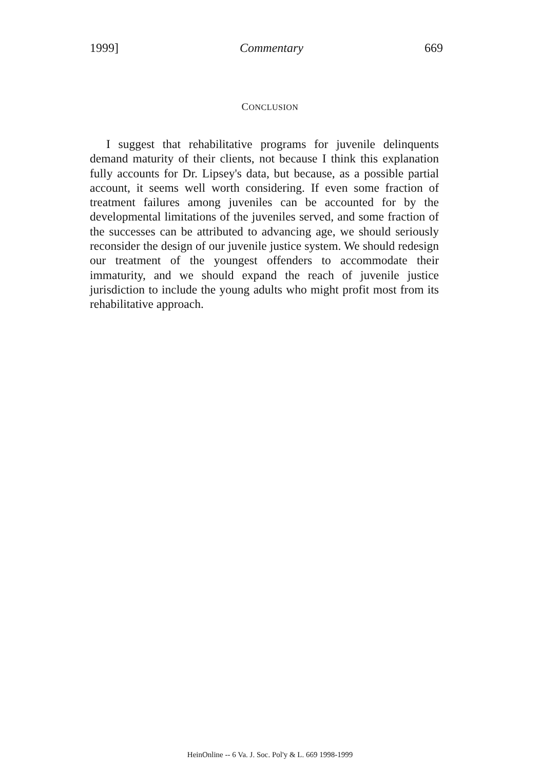1999] Commentary 669
CONCLUSION
I suggest that rehabilitative programs for juvenile delinquents demand maturity of their clients, not because I think this explanation fully accounts for Dr. Lipsey's data, but because, as a possible partial account, it seems well worth considering. If even some fraction of treatment failures among juveniles can be accounted for by the developmental limitations of the juveniles served, and some fraction of the successes can be attributed to advancing age, we should seriously reconsider the design of our juvenile justice system. We should redesign our treatment of the youngest offenders to accommodate their immaturity, and we should expand the reach of juvenile justice jurisdiction to include the young adults who might profit most from its rehabilitative approach.
HeinOnline -- 6 Va. J. Soc. Pol'y & L. 669 1998-1999